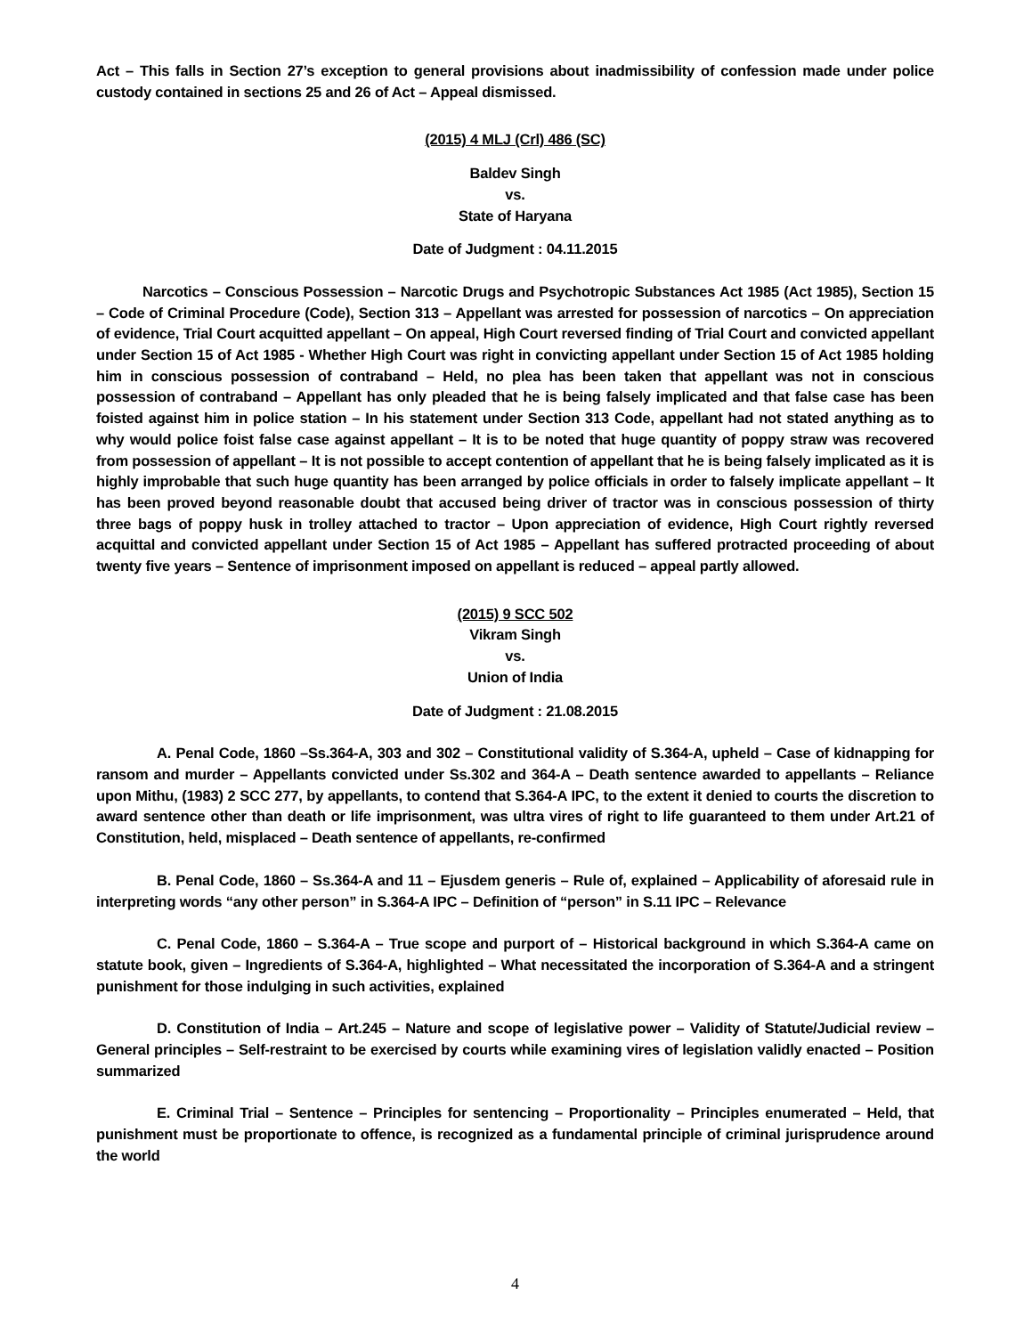Act – This falls in Section 27’s exception to general provisions about inadmissibility of confession made under police custody contained in sections 25 and 26 of Act – Appeal dismissed.
(2015) 4 MLJ (Crl) 486 (SC)
Baldev Singh
vs.
State of Haryana
Date of Judgment : 04.11.2015
Narcotics – Conscious Possession – Narcotic Drugs and Psychotropic Substances Act 1985 (Act 1985), Section 15 – Code of Criminal Procedure (Code), Section 313 – Appellant was arrested for possession of narcotics – On appreciation of evidence, Trial Court acquitted appellant – On appeal, High Court reversed finding of Trial Court and convicted appellant under Section 15 of Act 1985 - Whether High Court was right in convicting appellant under Section 15 of Act 1985 holding him in conscious possession of contraband – Held, no plea has been taken that appellant was not in conscious possession of contraband – Appellant has only pleaded that he is being falsely implicated and that false case has been foisted against him in police station – In his statement under Section 313 Code, appellant had not stated anything as to why would police foist false case against appellant – It is to be noted that huge quantity of poppy straw was recovered from possession of appellant – It is not possible to accept contention of appellant that he is being falsely implicated as it is highly improbable that such huge quantity has been arranged by police officials in order to falsely implicate appellant – It has been proved beyond reasonable doubt that accused being driver of tractor was in conscious possession of thirty three bags of poppy husk in trolley attached to tractor – Upon appreciation of evidence, High Court rightly reversed acquittal and convicted appellant under Section 15 of Act 1985 – Appellant has suffered protracted proceeding of about twenty five years – Sentence of imprisonment imposed on appellant is reduced – appeal partly allowed.
(2015) 9 SCC 502
Vikram Singh
vs.
Union of India
Date of Judgment : 21.08.2015
A. Penal Code, 1860 –Ss.364-A, 303 and 302 – Constitutional validity of S.364-A, upheld – Case of kidnapping for ransom and murder – Appellants convicted under Ss.302 and 364-A – Death sentence awarded to appellants – Reliance upon Mithu, (1983) 2 SCC 277, by appellants, to contend that S.364-A IPC, to the extent it denied to courts the discretion to award sentence other than death or life imprisonment, was ultra vires of right to life guaranteed to them under Art.21 of Constitution, held, misplaced – Death sentence of appellants, re-confirmed
B. Penal Code, 1860 – Ss.364-A and 11 – Ejusdem generis – Rule of, explained – Applicability of aforesaid rule in interpreting words “any other person” in S.364-A IPC – Definition of “person” in S.11 IPC – Relevance
C. Penal Code, 1860 – S.364-A – True scope and purport of – Historical background in which S.364-A came on statute book, given – Ingredients of S.364-A, highlighted – What necessitated the incorporation of S.364-A and a stringent punishment for those indulging in such activities, explained
D. Constitution of India – Art.245 – Nature and scope of legislative power – Validity of Statute/Judicial review – General principles – Self-restraint to be exercised by courts while examining vires of legislation validly enacted – Position summarized
E. Criminal Trial – Sentence – Principles for sentencing – Proportionality – Principles enumerated – Held, that punishment must be proportionate to offence, is recognized as a fundamental principle of criminal jurisprudence around the world
4